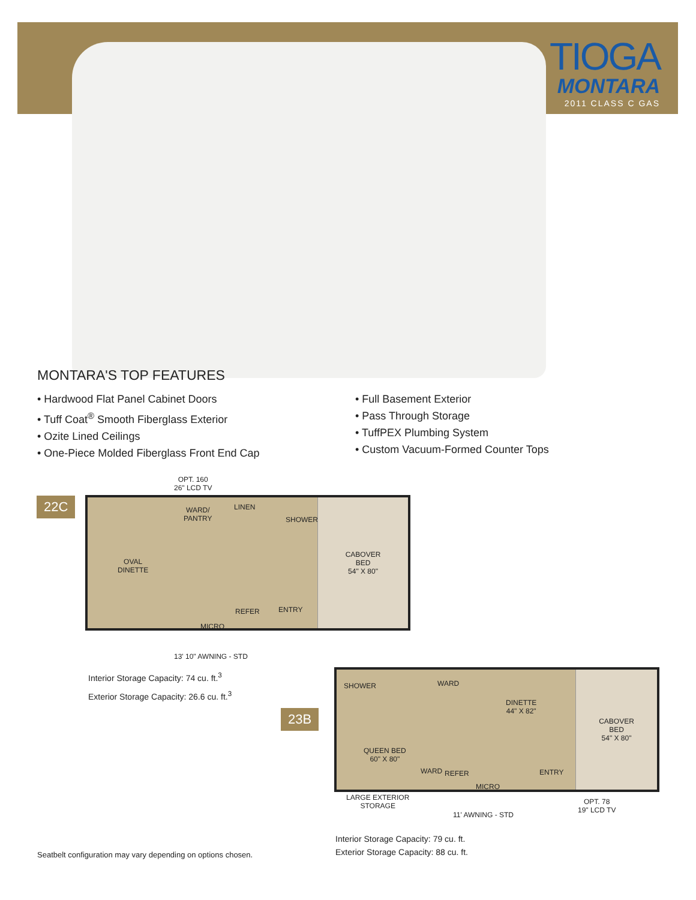TIOGA
MONTARA
2011 CLASS C GAS
MONTARA'S TOP FEATURES
• Hardwood Flat Panel Cabinet Doors
• Tuff Coat<sup>®</sup> Smooth Fiberglass Exterior
• Ozite Lined Ceilings
• One-Piece Molded Fiberglass Front End Cap
• Full Basement Exterior
• Pass Through Storage
• TuffPEX Plumbing System
• Custom Vacuum-Formed Counter Tops
OPT. 160
26" LCD TV
22C
OVAL
DINETTE
WARD/
PANTRY
LINEN
SHOWER
REFER
MICRO
ENTRY
CABOVER
BED
54" X 80"
13' 10" AWNING - STD
Interior Storage Capacity: 74 cu. ft.<sup>3</sup>
Exterior Storage Capacity: 26.6 cu. ft.<sup>3</sup>
23B
SHOWER WARD
DINETTE
44" X 82"
QUEEN BED
60" X 80"
WARD REFER
MICRO
ENTRY
CABOVER
BED
54" X 80"
LARGE EXTERIOR
STORAGE
OPT. 78
19" LCD TV
11' AWNING - STD
Interior Storage Capacity: 79 cu. ft.
Exterior Storage Capacity: 88 cu. ft.
Seatbelt configuration may vary depending on options chosen.